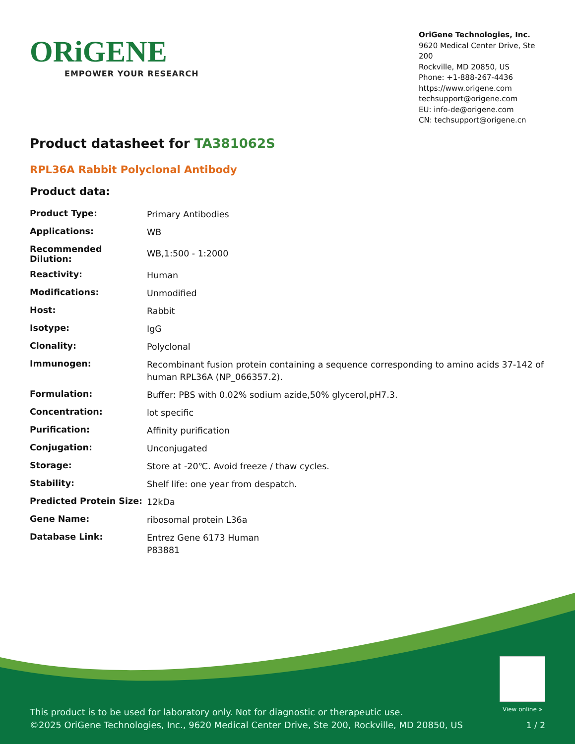ORiGENE
EMPOWER YOUR RESEARCH
OriGene Technologies, Inc.
9620 Medical Center Drive, Ste 200
Rockville, MD 20850, US
Phone: +1-888-267-4436
https://www.origene.com
techsupport@origene.com
EU: info-de@origene.com
CN: techsupport@origene.cn
Product datasheet for TA381062S
RPL36A Rabbit Polyclonal Antibody
Product data:
| Product Type: | Primary Antibodies |
| Applications: | WB |
| Recommended Dilution: | WB,1:500 - 1:2000 |
| Reactivity: | Human |
| Modifications: | Unmodified |
| Host: | Rabbit |
| Isotype: | IgG |
| Clonality: | Polyclonal |
| Immunogen: | Recombinant fusion protein containing a sequence corresponding to amino acids 37-142 of human RPL36A (NP_066357.2). |
| Formulation: | Buffer: PBS with 0.02% sodium azide,50% glycerol,pH7.3. |
| Concentration: | lot specific |
| Purification: | Affinity purification |
| Conjugation: | Unconjugated |
| Storage: | Store at -20℃. Avoid freeze / thaw cycles. |
| Stability: | Shelf life: one year from despatch. |
| Predicted Protein Size: | 12kDa |
| Gene Name: | ribosomal protein L36a |
| Database Link: | Entrez Gene 6173 Human P83881 |
View online »
This product is to be used for laboratory only. Not for diagnostic or therapeutic use.
©2025 OriGene Technologies, Inc., 9620 Medical Center Drive, Ste 200, Rockville, MD 20850, US
1 / 2